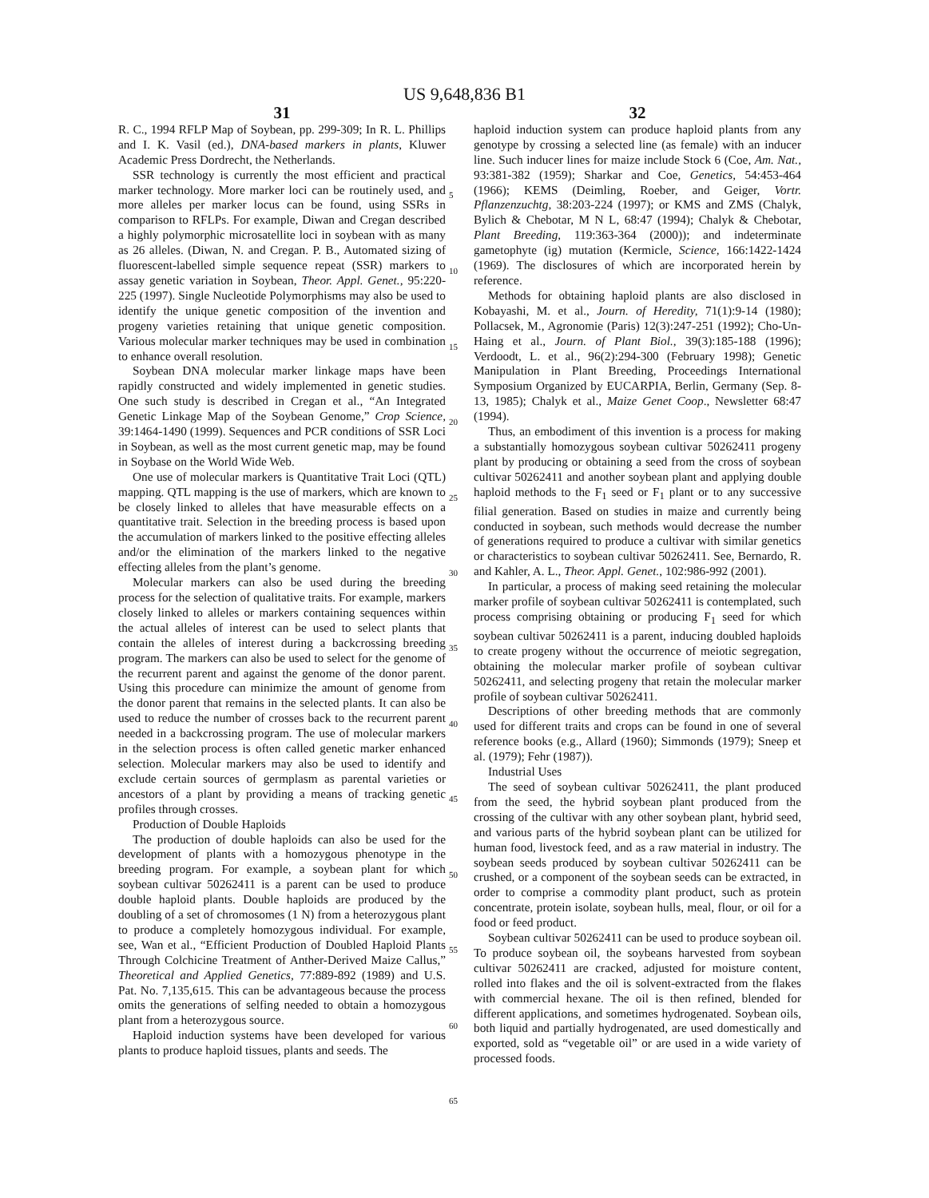US 9,648,836 B1
31
R. C., 1994 RFLP Map of Soybean, pp. 299-309; In R. L. Phillips and I. K. Vasil (ed.), DNA-based markers in plants, Kluwer Academic Press Dordrecht, the Netherlands.
SSR technology is currently the most efficient and practical marker technology. More marker loci can be routinely used, and more alleles per marker locus can be found, using SSRs in comparison to RFLPs. For example, Diwan and Cregan described a highly polymorphic microsatellite loci in soybean with as many as 26 alleles. (Diwan, N. and Cregan. P. B., Automated sizing of fluorescent-labelled simple sequence repeat (SSR) markers to assay genetic variation in Soybean, Theor. Appl. Genet., 95:220-225 (1997). Single Nucleotide Polymorphisms may also be used to identify the unique genetic composition of the invention and progeny varieties retaining that unique genetic composition. Various molecular marker techniques may be used in combination to enhance overall resolution.
Soybean DNA molecular marker linkage maps have been rapidly constructed and widely implemented in genetic studies. One such study is described in Cregan et al., “An Integrated Genetic Linkage Map of the Soybean Genome,” Crop Science, 39:1464-1490 (1999). Sequences and PCR conditions of SSR Loci in Soybean, as well as the most current genetic map, may be found in Soybase on the World Wide Web.
One use of molecular markers is Quantitative Trait Loci (QTL) mapping. QTL mapping is the use of markers, which are known to be closely linked to alleles that have measurable effects on a quantitative trait. Selection in the breeding process is based upon the accumulation of markers linked to the positive effecting alleles and/or the elimination of the markers linked to the negative effecting alleles from the plant’s genome.
Molecular markers can also be used during the breeding process for the selection of qualitative traits. For example, markers closely linked to alleles or markers containing sequences within the actual alleles of interest can be used to select plants that contain the alleles of interest during a backcrossing breeding program. The markers can also be used to select for the genome of the recurrent parent and against the genome of the donor parent. Using this procedure can minimize the amount of genome from the donor parent that remains in the selected plants. It can also be used to reduce the number of crosses back to the recurrent parent needed in a backcrossing program. The use of molecular markers in the selection process is often called genetic marker enhanced selection. Molecular markers may also be used to identify and exclude certain sources of germplasm as parental varieties or ancestors of a plant by providing a means of tracking genetic profiles through crosses.
Production of Double Haploids
The production of double haploids can also be used for the development of plants with a homozygous phenotype in the breeding program. For example, a soybean plant for which soybean cultivar 50262411 is a parent can be used to produce double haploid plants. Double haploids are produced by the doubling of a set of chromosomes (1 N) from a heterozygous plant to produce a completely homozygous individual. For example, see, Wan et al., “Efficient Production of Doubled Haploid Plants Through Colchicine Treatment of Anther-Derived Maize Callus,” Theoretical and Applied Genetics, 77:889-892 (1989) and U.S. Pat. No. 7,135,615. This can be advantageous because the process omits the generations of selfing needed to obtain a homozygous plant from a heterozygous source.
Haploid induction systems have been developed for various plants to produce haploid tissues, plants and seeds. The
32
haploid induction system can produce haploid plants from any genotype by crossing a selected line (as female) with an inducer line. Such inducer lines for maize include Stock 6 (Coe, Am. Nat., 93:381-382 (1959); Sharkar and Coe, Genetics, 54:453-464 (1966); KEMS (Deimling, Roeber, and Geiger, Vortr. Pflanzenzuchtg, 38:203-224 (1997); or KMS and ZMS (Chalyk, Bylich & Chebotar, M N L, 68:47 (1994); Chalyk & Chebotar, Plant Breeding, 119:363-364 (2000)); and indeterminate gametophyte (ig) mutation (Kermicle, Science, 166:1422-1424 (1969). The disclosures of which are incorporated herein by reference.
Methods for obtaining haploid plants are also disclosed in Kobayashi, M. et al., Journ. of Heredity, 71(1):9-14 (1980); Pollacsek, M., Agronomie (Paris) 12(3):247-251 (1992); Cho-Un-Haing et al., Journ. of Plant Biol., 39(3):185-188 (1996); Verdoodt, L. et al., 96(2):294-300 (February 1998); Genetic Manipulation in Plant Breeding, Proceedings International Symposium Organized by EUCARPIA, Berlin, Germany (Sep. 8-13, 1985); Chalyk et al., Maize Genet Coop., Newsletter 68:47 (1994).
Thus, an embodiment of this invention is a process for making a substantially homozygous soybean cultivar 50262411 progeny plant by producing or obtaining a seed from the cross of soybean cultivar 50262411 and another soybean plant and applying double haploid methods to the F<sub>1</sub> seed or F<sub>1</sub> plant or to any successive filial generation. Based on studies in maize and currently being conducted in soybean, such methods would decrease the number of generations required to produce a cultivar with similar genetics or characteristics to soybean cultivar 50262411. See, Bernardo, R. and Kahler, A. L., Theor. Appl. Genet., 102:986-992 (2001).
In particular, a process of making seed retaining the molecular marker profile of soybean cultivar 50262411 is contemplated, such process comprising obtaining or producing F<sub>1</sub> seed for which soybean cultivar 50262411 is a parent, inducing doubled haploids to create progeny without the occurrence of meiotic segregation, obtaining the molecular marker profile of soybean cultivar 50262411, and selecting progeny that retain the molecular marker profile of soybean cultivar 50262411.
Descriptions of other breeding methods that are commonly used for different traits and crops can be found in one of several reference books (e.g., Allard (1960); Simmonds (1979); Sneep et al. (1979); Fehr (1987)).
Industrial Uses
The seed of soybean cultivar 50262411, the plant produced from the seed, the hybrid soybean plant produced from the crossing of the cultivar with any other soybean plant, hybrid seed, and various parts of the hybrid soybean plant can be utilized for human food, livestock feed, and as a raw material in industry. The soybean seeds produced by soybean cultivar 50262411 can be crushed, or a component of the soybean seeds can be extracted, in order to comprise a commodity plant product, such as protein concentrate, protein isolate, soybean hulls, meal, flour, or oil for a food or feed product.
Soybean cultivar 50262411 can be used to produce soybean oil. To produce soybean oil, the soybeans harvested from soybean cultivar 50262411 are cracked, adjusted for moisture content, rolled into flakes and the oil is solvent-extracted from the flakes with commercial hexane. The oil is then refined, blended for different applications, and sometimes hydrogenated. Soybean oils, both liquid and partially hydrogenated, are used domestically and exported, sold as “vegetable oil” or are used in a wide variety of processed foods.
5
10
15
20
25
30
35
40
45
50
55
60
65